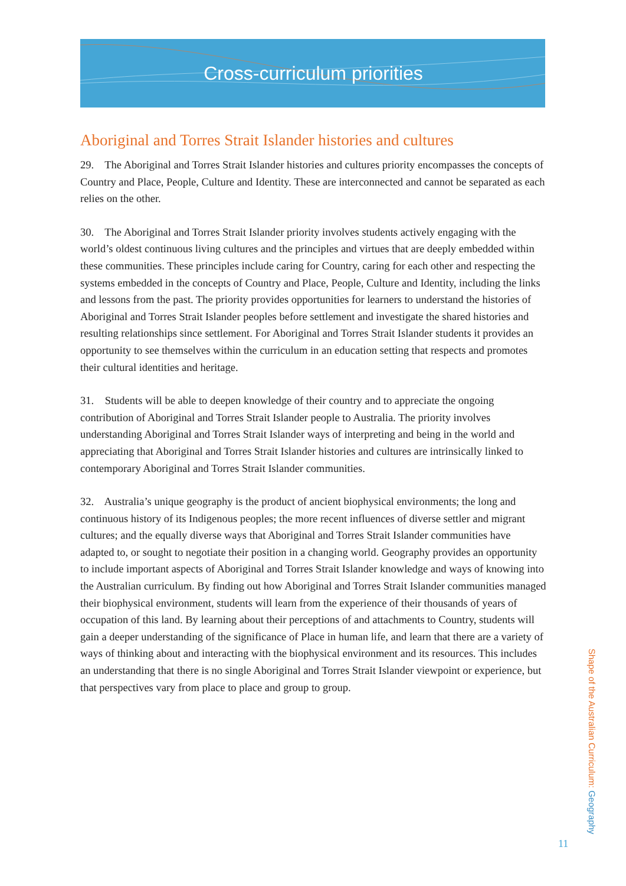Cross-curriculum priorities
Aboriginal and Torres Strait Islander histories and cultures
29. The Aboriginal and Torres Strait Islander histories and cultures priority encompasses the concepts of Country and Place, People, Culture and Identity. These are interconnected and cannot be separated as each relies on the other.
30. The Aboriginal and Torres Strait Islander priority involves students actively engaging with the world’s oldest continuous living cultures and the principles and virtues that are deeply embedded within these communities. These principles include caring for Country, caring for each other and respecting the systems embedded in the concepts of Country and Place, People, Culture and Identity, including the links and lessons from the past. The priority provides opportunities for learners to understand the histories of Aboriginal and Torres Strait Islander peoples before settlement and investigate the shared histories and resulting relationships since settlement. For Aboriginal and Torres Strait Islander students it provides an opportunity to see themselves within the curriculum in an education setting that respects and promotes their cultural identities and heritage.
31. Students will be able to deepen knowledge of their country and to appreciate the ongoing contribution of Aboriginal and Torres Strait Islander people to Australia. The priority involves understanding Aboriginal and Torres Strait Islander ways of interpreting and being in the world and appreciating that Aboriginal and Torres Strait Islander histories and cultures are intrinsically linked to contemporary Aboriginal and Torres Strait Islander communities.
32. Australia’s unique geography is the product of ancient biophysical environments; the long and continuous history of its Indigenous peoples; the more recent influences of diverse settler and migrant cultures; and the equally diverse ways that Aboriginal and Torres Strait Islander communities have adapted to, or sought to negotiate their position in a changing world. Geography provides an opportunity to include important aspects of Aboriginal and Torres Strait Islander knowledge and ways of knowing into the Australian curriculum. By finding out how Aboriginal and Torres Strait Islander communities managed their biophysical environment, students will learn from the experience of their thousands of years of occupation of this land. By learning about their perceptions of and attachments to Country, students will gain a deeper understanding of the significance of Place in human life, and learn that there are a variety of ways of thinking about and interacting with the biophysical environment and its resources. This includes an understanding that there is no single Aboriginal and Torres Strait Islander viewpoint or experience, but that perspectives vary from place to place and group to group.
Shape of the Australian Curriculum: Geography
11